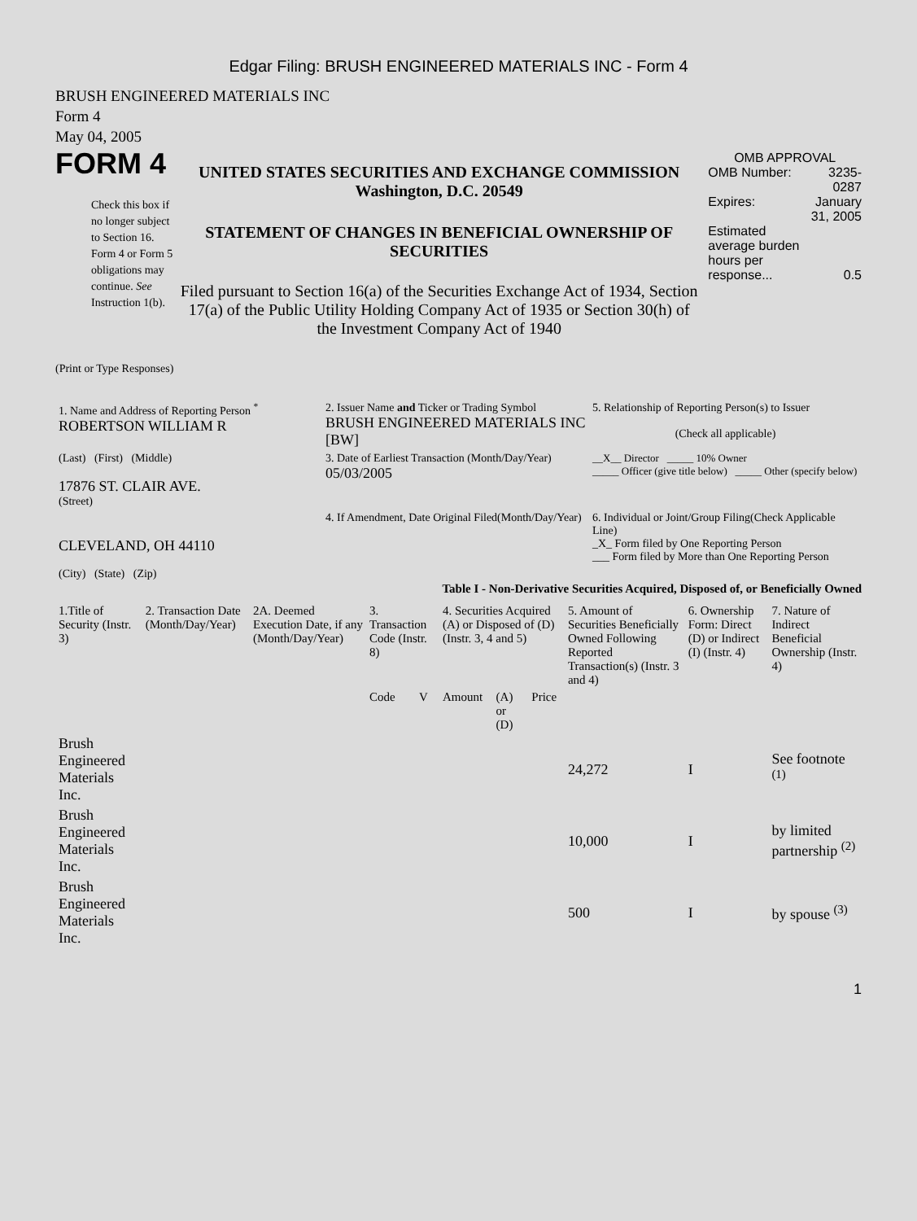Edgar Filing: BRUSH ENGINEERED MATERIALS INC - Form 4
BRUSH ENGINEERED MATERIALS INC
Form 4
May 04, 2005
FORM 4
Check this box if no longer subject to Section 16. Form 4 or Form 5 obligations may continue. See Instruction 1(b).
UNITED STATES SECURITIES AND EXCHANGE COMMISSION
Washington, D.C. 20549
STATEMENT OF CHANGES IN BENEFICIAL OWNERSHIP OF SECURITIES
Filed pursuant to Section 16(a) of the Securities Exchange Act of 1934, Section 17(a) of the Public Utility Holding Company Act of 1935 or Section 30(h) of the Investment Company Act of 1940
OMB APPROVAL
| OMB Number: | 3235-0287 |
| Expires: | January 31, 2005 |
| Estimated average burden hours per response... | 0.5 |
(Print or Type Responses)
| 1. Name and Address of Reporting Person <sup>*</sup> ROBERTSON WILLIAM R | 2. Issuer Name and Ticker or Trading Symbol BRUSH ENGINEERED MATERIALS INC [BW] | 5. Relationship of Reporting Person(s) to Issuer (Check all applicable) |
| (Last) (First) (Middle) 17876 ST. CLAIR AVE. (Street) | 3. Date of Earliest Transaction (Month/Day/Year) 05/03/2005 | __X__ Director _____ 10% Owner _____ Officer (give title below) _____ Other (specify below) |
| CLEVELAND, OH 44110 (City) (State) (Zip) | 4. If Amendment, Date Original Filed(Month/Day/Year) | 6. Individual or Joint/Group Filing(Check Applicable Line) _X_ Form filed by One Reporting Person ___ Form filed by More than One Reporting Person |
Table I - Non-Derivative Securities Acquired, Disposed of, or Beneficially Owned
| 1.Title of Security (Instr. 3) | 2. Transaction Date (Month/Day/Year) | 2A. Deemed Execution Date, if any (Month/Day/Year) | 3. Transaction Code (Instr. 8) | | 4. Securities Acquired (A) or Disposed of (D) (Instr. 3, 4 and 5) | | | 5. Amount of Securities Beneficially Owned Following Reported Transaction(s) (Instr. 3 and 4) | 6. Ownership Form: Direct (D) or Indirect (I) (Instr. 4) | 7. Nature of Indirect Beneficial Ownership (Instr. 4) |
| --- | --- | --- | --- | --- | --- | --- | --- | --- | --- | --- |
| | | | Code | V | Amount | (A) or (D) | Price | | | |
| Brush Engineered Materials Inc. | | | | | | | | 24,272 | I | See footnote <sup>(1)</sup> |
| Brush Engineered Materials Inc. | | | | | | | | 10,000 | I | by limited partnership <sup>(2)</sup> |
| Brush Engineered Materials Inc. | | | | | | | | 500 | I | by spouse <sup>(3)</sup> |
1